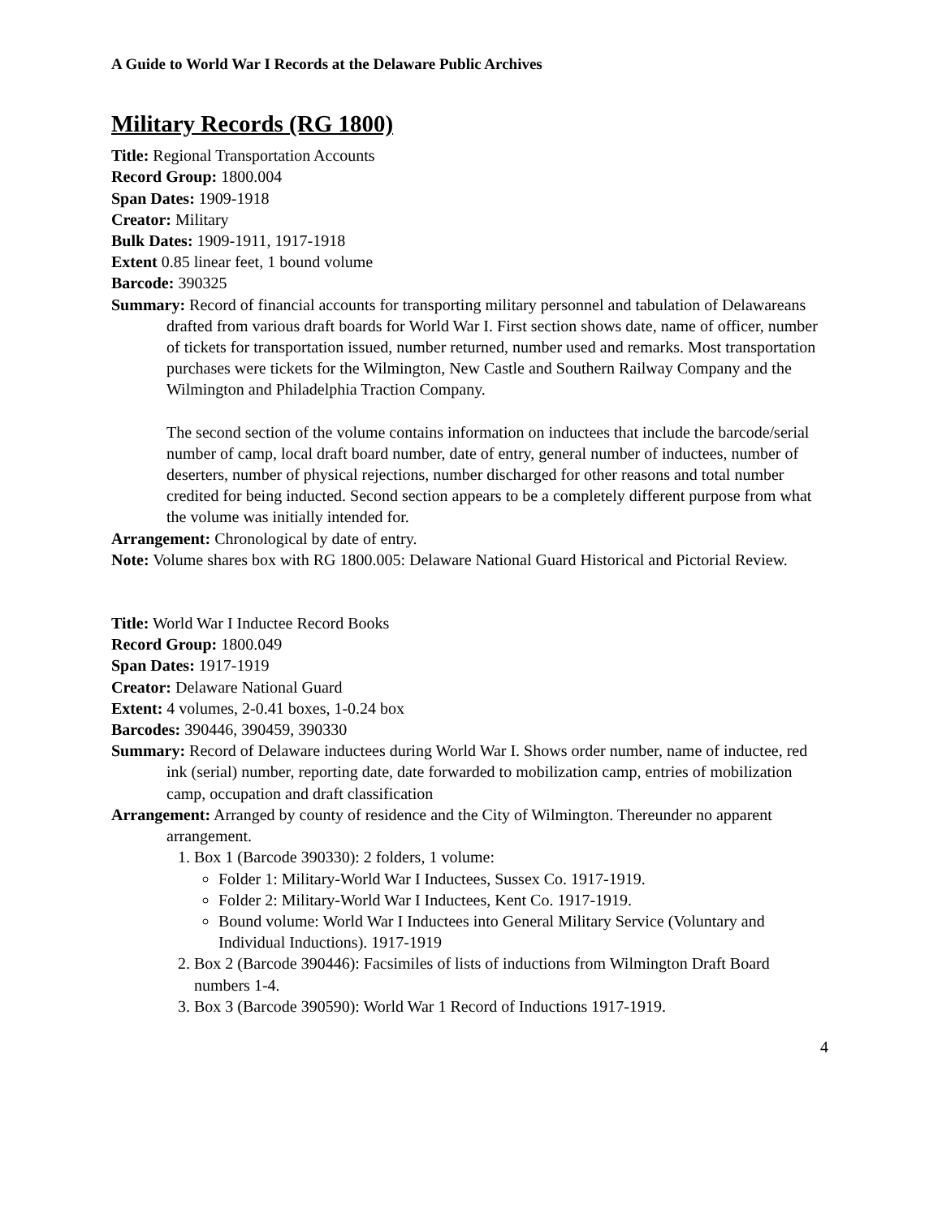A Guide to World War I Records at the Delaware Public Archives
Military Records (RG 1800)
Title: Regional Transportation Accounts
Record Group: 1800.004
Span Dates: 1909-1918
Creator: Military
Bulk Dates: 1909-1911, 1917-1918
Extent 0.85 linear feet, 1 bound volume
Barcode: 390325
Summary: Record of financial accounts for transporting military personnel and tabulation of Delawareans drafted from various draft boards for World War I. First section shows date, name of officer, number of tickets for transportation issued, number returned, number used and remarks. Most transportation purchases were tickets for the Wilmington, New Castle and Southern Railway Company and the Wilmington and Philadelphia Traction Company.
The second section of the volume contains information on inductees that include the barcode/serial number of camp, local draft board number, date of entry, general number of inductees, number of deserters, number of physical rejections, number discharged for other reasons and total number credited for being inducted. Second section appears to be a completely different purpose from what the volume was initially intended for.
Arrangement: Chronological by date of entry.
Note: Volume shares box with RG 1800.005: Delaware National Guard Historical and Pictorial Review.
Title: World War I Inductee Record Books
Record Group: 1800.049
Span Dates: 1917-1919
Creator: Delaware National Guard
Extent: 4 volumes, 2-0.41 boxes, 1-0.24 box
Barcodes: 390446, 390459, 390330
Summary: Record of Delaware inductees during World War I. Shows order number, name of inductee, red ink (serial) number, reporting date, date forwarded to mobilization camp, entries of mobilization camp, occupation and draft classification
Arrangement: Arranged by county of residence and the City of Wilmington. Thereunder no apparent arrangement.
1. Box 1 (Barcode 390330): 2 folders, 1 volume:
Folder 1: Military-World War I Inductees, Sussex Co. 1917-1919.
Folder 2: Military-World War I Inductees, Kent Co. 1917-1919.
Bound volume: World War I Inductees into General Military Service (Voluntary and Individual Inductions). 1917-1919
2. Box 2 (Barcode 390446): Facsimiles of lists of inductions from Wilmington Draft Board numbers 1-4.
3. Box 3 (Barcode 390590): World War 1 Record of Inductions 1917-1919.
4